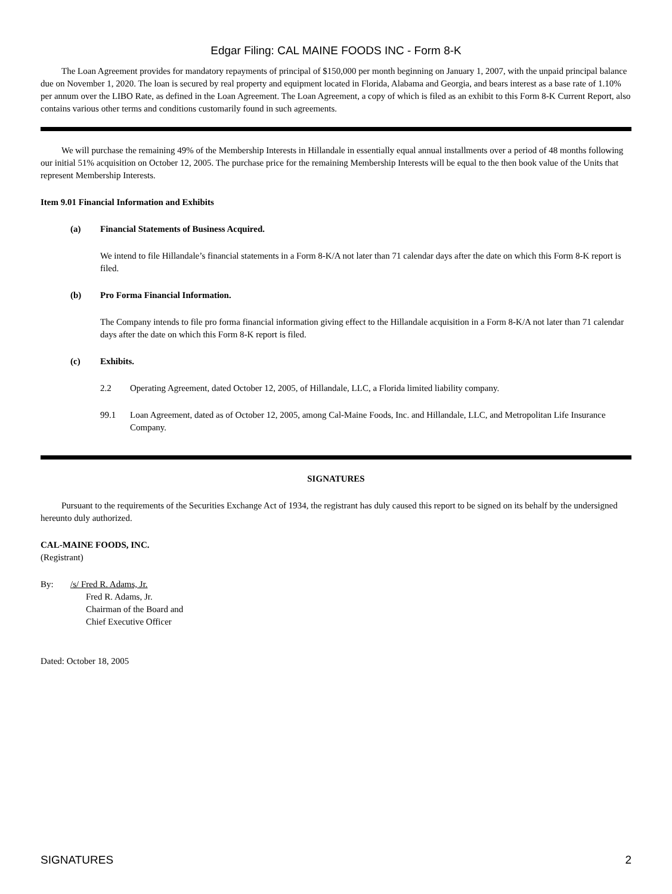Edgar Filing: CAL MAINE FOODS INC - Form 8-K
The Loan Agreement provides for mandatory repayments of principal of $150,000 per month beginning on January 1, 2007, with the unpaid principal balance due on November 1, 2020. The loan is secured by real property and equipment located in Florida, Alabama and Georgia, and bears interest as a base rate of 1.10% per annum over the LIBO Rate, as defined in the Loan Agreement. The Loan Agreement, a copy of which is filed as an exhibit to this Form 8-K Current Report, also contains various other terms and conditions customarily found in such agreements.
We will purchase the remaining 49% of the Membership Interests in Hillandale in essentially equal annual installments over a period of 48 months following our initial 51% acquisition on October 12, 2005. The purchase price for the remaining Membership Interests will be equal to the then book value of the Units that represent Membership Interests.
Item 9.01 Financial Information and Exhibits
(a) Financial Statements of Business Acquired.
We intend to file Hillandale’s financial statements in a Form 8-K/A not later than 71 calendar days after the date on which this Form 8-K report is filed.
(b) Pro Forma Financial Information.
The Company intends to file pro forma financial information giving effect to the Hillandale acquisition in a Form 8-K/A not later than 71 calendar days after the date on which this Form 8-K report is filed.
(c) Exhibits.
2.2 Operating Agreement, dated October 12, 2005, of Hillandale, LLC, a Florida limited liability company.
99.1 Loan Agreement, dated as of October 12, 2005, among Cal-Maine Foods, Inc. and Hillandale, LLC, and Metropolitan Life Insurance Company.
SIGNATURES
Pursuant to the requirements of the Securities Exchange Act of 1934, the registrant has duly caused this report to be signed on its behalf by the undersigned hereunto duly authorized.
CAL-MAINE FOODS, INC.
(Registrant)
By: /s/ Fred R. Adams, Jr.
Fred R. Adams, Jr.
Chairman of the Board and
Chief Executive Officer
Dated: October 18, 2005
SIGNATURES 2